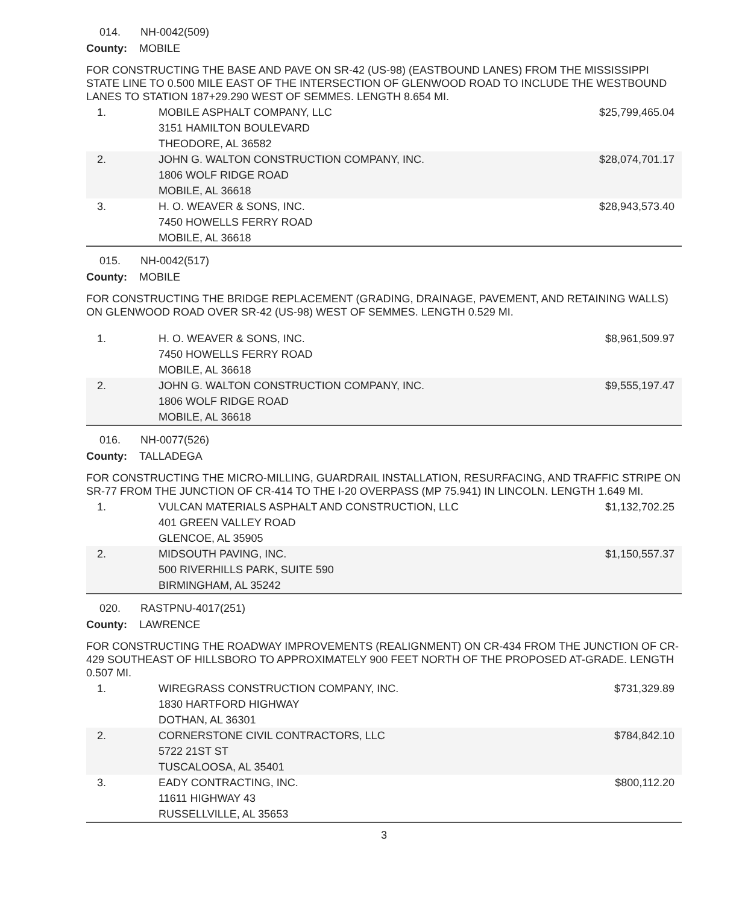014. NH-0042(509)
County: MOBILE
FOR CONSTRUCTING THE BASE AND PAVE ON SR-42 (US-98) (EASTBOUND LANES) FROM THE MISSISSIPPI STATE LINE TO 0.500 MILE EAST OF THE INTERSECTION OF GLENWOOD ROAD TO INCLUDE THE WESTBOUND LANES TO STATION 187+29.290 WEST OF SEMMES. LENGTH 8.654 MI.
| 1. | MOBILE ASPHALT COMPANY, LLC 3151 HAMILTON BOULEVARD THEODORE, AL 36582 | $25,799,465.04 |
| 2. | JOHN G. WALTON CONSTRUCTION COMPANY, INC. 1806 WOLF RIDGE ROAD MOBILE, AL 36618 | $28,074,701.17 |
| 3. | H. O. WEAVER & SONS, INC. 7450 HOWELLS FERRY ROAD MOBILE, AL 36618 | $28,943,573.40 |
015. NH-0042(517)
County: MOBILE
FOR CONSTRUCTING THE BRIDGE REPLACEMENT (GRADING, DRAINAGE, PAVEMENT, AND RETAINING WALLS) ON GLENWOOD ROAD OVER SR-42 (US-98) WEST OF SEMMES. LENGTH 0.529 MI.
| 1. | H. O. WEAVER & SONS, INC. 7450 HOWELLS FERRY ROAD MOBILE, AL 36618 | $8,961,509.97 |
| 2. | JOHN G. WALTON CONSTRUCTION COMPANY, INC. 1806 WOLF RIDGE ROAD MOBILE, AL 36618 | $9,555,197.47 |
016. NH-0077(526)
County: TALLADEGA
FOR CONSTRUCTING THE MICRO-MILLING, GUARDRAIL INSTALLATION, RESURFACING, AND TRAFFIC STRIPE ON SR-77 FROM THE JUNCTION OF CR-414 TO THE I-20 OVERPASS (MP 75.941) IN LINCOLN. LENGTH 1.649 MI.
| 1. | VULCAN MATERIALS ASPHALT AND CONSTRUCTION, LLC 401 GREEN VALLEY ROAD GLENCOE, AL 35905 | $1,132,702.25 |
| 2. | MIDSOUTH PAVING, INC. 500 RIVERHILLS PARK, SUITE 590 BIRMINGHAM, AL 35242 | $1,150,557.37 |
020. RASTPNU-4017(251)
County: LAWRENCE
FOR CONSTRUCTING THE ROADWAY IMPROVEMENTS (REALIGNMENT) ON CR-434 FROM THE JUNCTION OF CR-429 SOUTHEAST OF HILLSBORO TO APPROXIMATELY 900 FEET NORTH OF THE PROPOSED AT-GRADE. LENGTH 0.507 MI.
| 1. | WIREGRASS CONSTRUCTION COMPANY, INC. 1830 HARTFORD HIGHWAY DOTHAN, AL 36301 | $731,329.89 |
| 2. | CORNERSTONE CIVIL CONTRACTORS, LLC 5722 21ST ST TUSCALOOSA, AL 35401 | $784,842.10 |
| 3. | EADY CONTRACTING, INC. 11611 HIGHWAY 43 RUSSELLVILLE, AL 35653 | $800,112.20 |
3